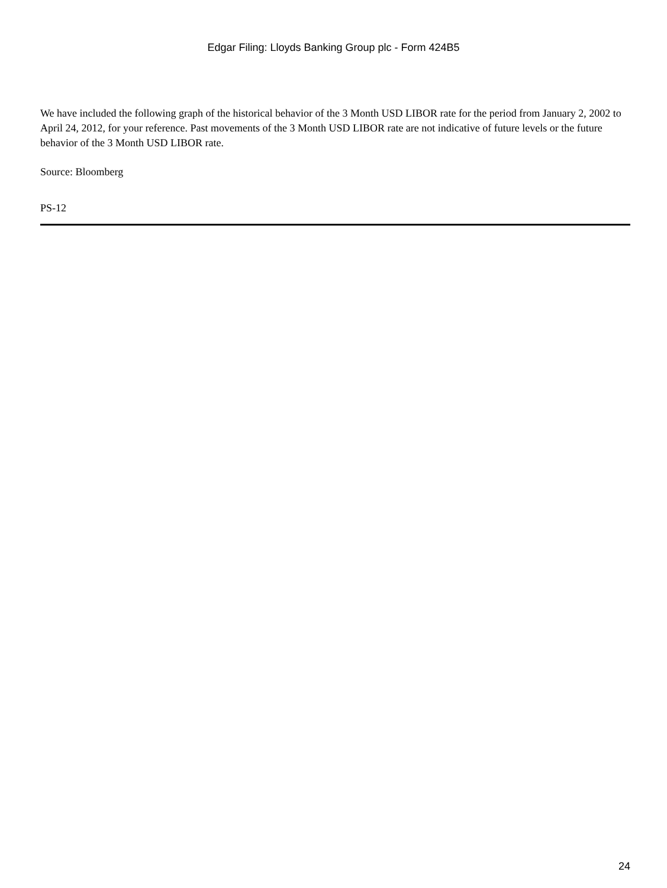Edgar Filing: Lloyds Banking Group plc - Form 424B5
We have included the following graph of the historical behavior of the 3 Month USD LIBOR rate for the period from January 2, 2002 to April 24, 2012, for your reference. Past movements of the 3 Month USD LIBOR rate are not indicative of future levels or the future behavior of the 3 Month USD LIBOR rate.
Source: Bloomberg
PS-12
24